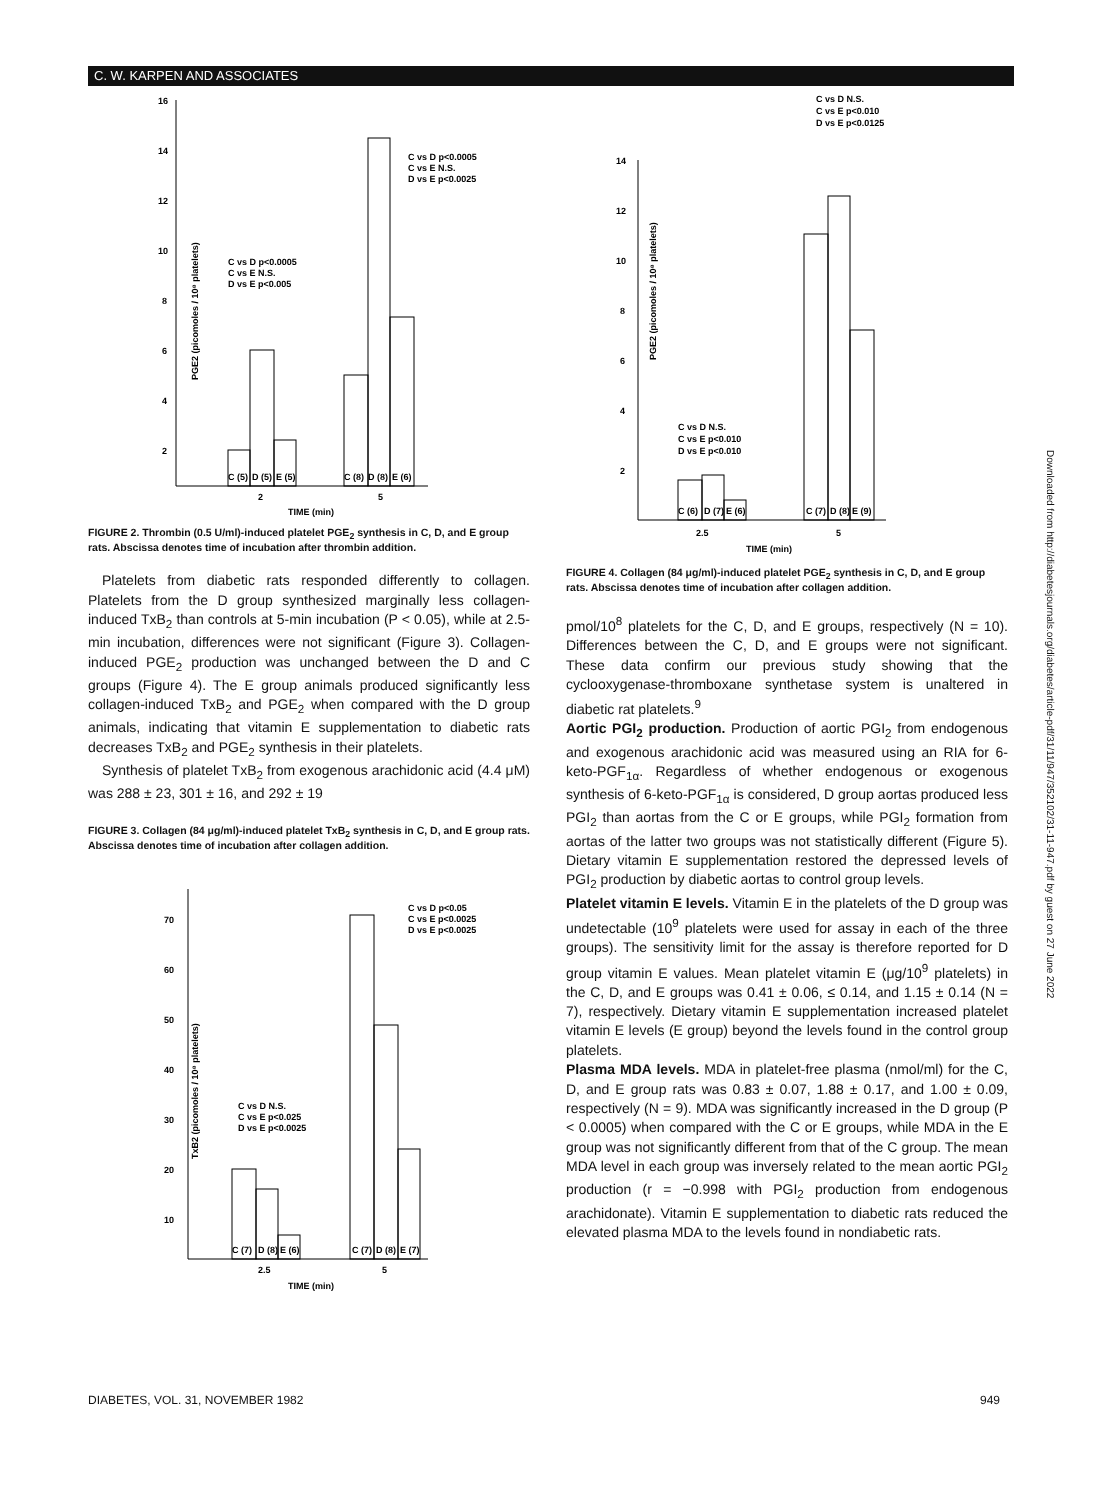C. W. KARPEN AND ASSOCIATES
16
14
12
10
8
6
4
2
C (5)
D (5)
E (5)
C (8)
D (8)
E (6)
2
5
TIME (min)
C vs D p<0.0005
C vs E N.S.
D vs E p<0.005
C vs D p<0.0005
C vs E N.S.
D vs E p<0.0025
PGE2 (picomoles / 10⁸ platelets)
FIGURE 2. Thrombin (0.5 U/ml)-induced platelet PGE<sub>2</sub> synthesis in C, D, and E group rats. Abscissa denotes time of incubation after thrombin addition.
Platelets from diabetic rats responded differently to collagen. Platelets from the D group synthesized marginally less collagen-induced TxB<sub>2</sub> than controls at 5-min incubation (P < 0.05), while at 2.5-min incubation, differences were not significant (Figure 3). Collagen-induced PGE<sub>2</sub> production was unchanged between the D and C groups (Figure 4). The E group animals produced significantly less collagen-induced TxB<sub>2</sub> and PGE<sub>2</sub> when compared with the D group animals, indicating that vitamin E supplementation to diabetic rats decreases TxB<sub>2</sub> and PGE<sub>2</sub> synthesis in their platelets.
Synthesis of platelet TxB<sub>2</sub> from exogenous arachidonic acid (4.4 μM) was 288 ± 23, 301 ± 16, and 292 ± 19
FIGURE 3. Collagen (84 μg/ml)-induced platelet TxB<sub>2</sub> synthesis in C, D, and E group rats. Abscissa denotes time of incubation after collagen addition.
70
60
50
40
30
20
10
C (7)
D (8)
E (6)
C (7)
D (8)
E (7)
2.5
5
TIME (min)
C vs D N.S.
C vs E p<0.025
D vs E p<0.0025
C vs D p<0.05
C vs E p<0.0025
D vs E p<0.0025
TxB2 (picomoles / 10⁸ platelets)
C vs D N.S.
C vs E p<0.010
D vs E p<0.0125
14
12
10
8
6
4
2
C (6)
D (7)
E (6)
C (7)
D (8)
E (9)
2.5
5
TIME (min)
C vs D N.S.
C vs E p<0.010
D vs E p<0.010
PGE2 (picomoles / 10⁸ platelets)
FIGURE 4. Collagen (84 μg/ml)-induced platelet PGE<sub>2</sub> synthesis in C, D, and E group rats. Abscissa denotes time of incubation after collagen addition.
pmol/10<sup>8</sup> platelets for the C, D, and E groups, respectively (N = 10). Differences between the C, D, and E groups were not significant. These data confirm our previous study showing that the cyclooxygenase-thromboxane synthetase system is unaltered in diabetic rat platelets.<sup>9</sup>
Aortic PGI<sub>2</sub> production. Production of aortic PGI<sub>2</sub> from endogenous and exogenous arachidonic acid was measured using an RIA for 6-keto-PGF<sub>1α</sub>. Regardless of whether endogenous or exogenous synthesis of 6-keto-PGF<sub>1α</sub> is considered, D group aortas produced less PGI<sub>2</sub> than aortas from the C or E groups, while PGI<sub>2</sub> formation from aortas of the latter two groups was not statistically different (Figure 5). Dietary vitamin E supplementation restored the depressed levels of PGI<sub>2</sub> production by diabetic aortas to control group levels.
Platelet vitamin E levels. Vitamin E in the platelets of the D group was undetectable (10<sup>9</sup> platelets were used for assay in each of the three groups). The sensitivity limit for the assay is therefore reported for D group vitamin E values. Mean platelet vitamin E (μg/10<sup>9</sup> platelets) in the C, D, and E groups was 0.41 ± 0.06, ≤ 0.14, and 1.15 ± 0.14 (N = 7), respectively. Dietary vitamin E supplementation increased platelet vitamin E levels (E group) beyond the levels found in the control group platelets.
Plasma MDA levels. MDA in platelet-free plasma (nmol/ml) for the C, D, and E group rats was 0.83 ± 0.07, 1.88 ± 0.17, and 1.00 ± 0.09, respectively (N = 9). MDA was significantly increased in the D group (P < 0.0005) when compared with the C or E groups, while MDA in the E group was not significantly different from that of the C group. The mean MDA level in each group was inversely related to the mean aortic PGI<sub>2</sub> production (r = −0.998 with PGI<sub>2</sub> production from endogenous arachidonate). Vitamin E supplementation to diabetic rats reduced the elevated plasma MDA to the levels found in nondiabetic rats.
DIABETES, VOL. 31, NOVEMBER 1982
949
Downloaded from http://diabetesjournals.org/diabetes/article-pdf/31/11/947/352102/31-11-947.pdf by guest on 27 June 2022